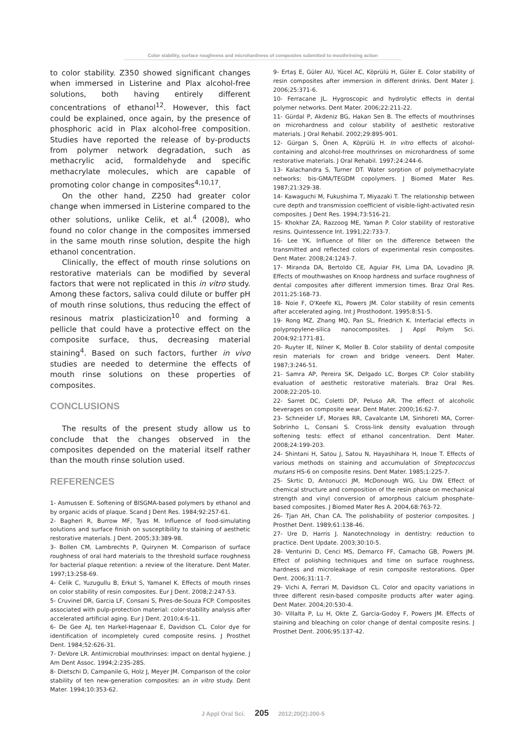Color stability, surface roughness and microhardness of composites submitted to mouthrinsing action
to color stability. Z350 showed significant changes when immersed in Listerine and Plax alcohol-free solutions, both having entirely different concentrations of ethanol<sup>12</sup>. However, this fact could be explained, once again, by the presence of phosphoric acid in Plax alcohol-free composition. Studies have reported the release of by-products from polymer network degradation, such as methacrylic acid, formaldehyde and specific methacrylate molecules, which are capable of promoting color change in composites<sup>4,10,17</sup>.
On the other hand, Z250 had greater color change when immersed in Listerine compared to the other solutions, unlike Celik, et al.<sup>4</sup> (2008), who found no color change in the composites immersed in the same mouth rinse solution, despite the high ethanol concentration.
Clinically, the effect of mouth rinse solutions on restorative materials can be modified by several factors that were not replicated in this in vitro study. Among these factors, saliva could dilute or buffer pH of mouth rinse solutions, thus reducing the effect of resinous matrix plasticization<sup>10</sup> and forming a pellicle that could have a protective effect on the composite surface, thus, decreasing material staining<sup>4</sup>. Based on such factors, further in vivo studies are needed to determine the effects of mouth rinse solutions on these properties of composites.
CONCLUSIONS
The results of the present study allow us to conclude that the changes observed in the composites depended on the material itself rather than the mouth rinse solution used.
REFERENCES
1- Asmussen E. Softening of BISGMA-based polymers by ethanol and by organic acids of plaque. Scand J Dent Res. 1984;92:257-61.
2- Bagheri R, Burrow MF, Tyas M. Influence of food-simulating solutions and surface finish on susceptibility to staining of aesthetic restorative materials. J Dent. 2005;33:389-98.
3- Bollen CM, Lambrechts P, Quirynen M. Comparison of surface roughness of oral hard materials to the threshold surface roughness for bacterial plaque retention: a review of the literature. Dent Mater. 1997;13:258-69.
4- Celik C, Yuzugullu B, Erkut S, Yamanel K. Effects of mouth rinses on color stability of resin composites. Eur J Dent. 2008;2:247-53.
5- Cruvinel DR, Garcia LF, Consani S, Pires-de-Souza FCP. Composites associated with pulp-protection material: color-stability analysis after accelerated artificial aging. Eur J Dent. 2010;4:6-11.
6- De Gee AJ, ten Harkel-Hagenaar E, Davidson CL. Color dye for identification of incompletely cured composite resins. J Prosthet Dent. 1984;52:626-31.
7- DeVore LR. Antimicrobial mouthrinses: impact on dental hygiene. J Am Dent Assoc. 1994;2:23S-28S.
8- Dietschi D, Campanile G, Holz J, Meyer JM. Comparison of the color stability of ten new-generation composites: an in vitro study. Dent Mater. 1994;10:353-62.
9- Ertaş E, Güler AU, Yücel AC, Köprülü H, Güler E. Color stability of resin composites after immersion in different drinks. Dent Mater J. 2006;25:371-6.
10- Ferracane JL. Hygroscopic and hydrolytic effects in dental polymer networks. Dent Mater. 2006;22:211-22.
11- Gürdal P, Akdeniz BG, Hakan Sen B. The effects of mouthrinses on microhardness and colour stability of aesthetic restorative materials. J Oral Rehabil. 2002;29:895-901.
12- Gürgan S, Önen A, Köprülü H. In vitro effects of alcohol-containing and alcohol-free mouthrinses on microhardness of some restorative materials. J Oral Rehabil. 1997;24:244-6.
13- Kalachandra S, Turner DT. Water sorption of polymethacrylate networks: bis-GMA/TEGDM copolymers. J Biomed Mater Res. 1987;21:329-38.
14- Kawaguchi M, Fukushima T, Miyazaki T. The relationship between cure depth and transmission coefficient of visible-light-activated resin composites. J Dent Res. 1994;73:516-21.
15- Khokhar ZA, Razzoog ME, Yaman P. Color stability of restorative resins. Quintessence Int. 1991;22:733-7.
16- Lee YK. Influence of filler on the difference between the transmitted and reflected colors of experimental resin composites. Dent Mater. 2008;24:1243-7.
17- Miranda DA, Bertoldo CE, Aguiar FH, Lima DA, Lovadino JR. Effects of mouthwashes on Knoop hardness and surface roughness of dental composites after different immersion times. Braz Oral Res. 2011;25:168-73.
18- Noie F, O'Keefe KL, Powers JM. Color stability of resin cements after accelerated aging. Int J Prosthodont. 1995;8:51-5.
19- Rong MZ, Zhang MQ, Pan SL, Friedrich K. Interfacial effects in polypropylene-silica nanocomposites. J Appl Polym Sci. 2004;92:1771-81.
20- Ruyter IE, Nilner K, Moller B. Color stability of dental composite resin materials for crown and bridge veneers. Dent Mater. 1987;3:246-51.
21- Samra AP, Pereira SK, Delgado LC, Borges CP. Color stability evaluation of aesthetic restorative materials. Braz Oral Res. 2008;22:205-10.
22- Sarret DC, Coletti DP, Peluso AR. The effect of alcoholic beverages on composite wear. Dent Mater. 2000;16:62-7.
23- Schneider LF, Moraes RR, Cavalcante LM, Sinhoreti MA, Correr-Sobrinho L, Consani S. Cross-link density evaluation through softening tests: effect of ethanol concentration. Dent Mater. 2008;24:199-203.
24- Shintani H, Satou J, Satou N, Hayashihara H, Inoue T. Effects of various methods on staining and accumulation of Streptococcus mutans HS-6 on composite resins. Dent Mater. 1985;1:225-7.
25- Skrtic D, Antonucci JM, McDonough WG, Liu DW. Effect of chemical structure and composition of the resin phase on mechanical strength and vinyl conversion of amorphous calcium phosphate-based composites. J Biomed Mater Res A. 2004,68:763-72.
26- Tjan AH, Chan CA. The polishability of posterior composites. J Prosthet Dent. 1989;61:138-46.
27- Ure D, Harris J. Nanotechnology in dentistry: reduction to practice. Dent Update. 2003;30:10-5.
28- Venturini D, Cenci MS, Demarco FF, Camacho GB, Powers JM. Effect of polishing techniques and time on surface roughness, hardness and microleakage of resin composite restorations. Oper Dent. 2006;31:11-7.
29- Vichi A, Ferrari M, Davidson CL. Color and opacity variations in three different resin-based composite products after water aging. Dent Mater. 2004;20:530-4.
30- Villalta P, Lu H, Okte Z, Garcia-Godoy F, Powers JM. Effects of staining and bleaching on color change of dental composite resins. J Prosthet Dent. 2006;95:137-42.
J Appl Oral Sci. 205 2012;20(2):200-5